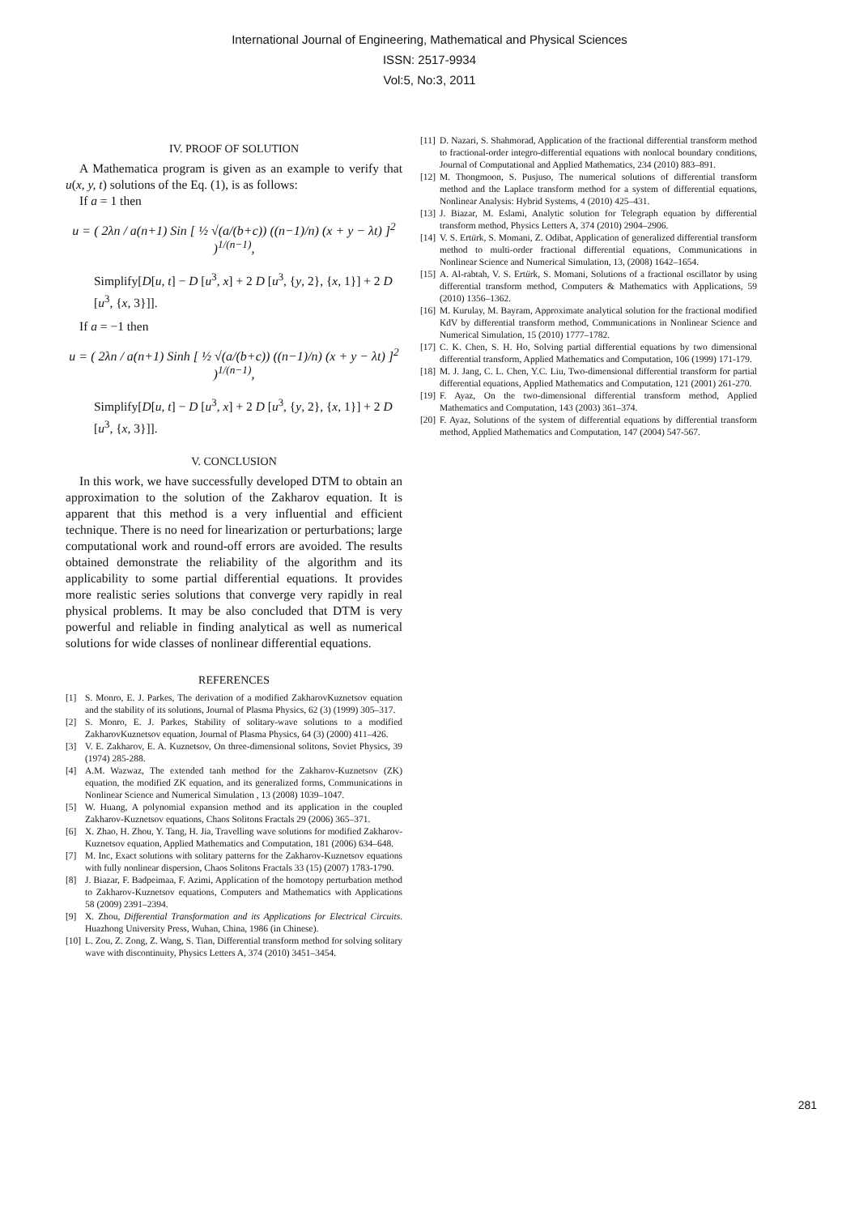International Journal of Engineering, Mathematical and Physical Sciences
ISSN: 2517-9934
Vol:5, No:3, 2011
IV. PROOF OF SOLUTION
A Mathematica program is given as an example to verify that u(x, y, t) solutions of the Eq. (1), is as follows:
If a = 1 then
u = ( 2λn / a(n+1) Sin [ ½ √(a/(b+c)) ((n−1)/n) (x + y − λt) ]<sup>2</sup> )<sup>1/(n−1)</sup>,
Simplify[D[u, t] − D [u<sup>3</sup>, x] + 2 D [u<sup>3</sup>, {y, 2}, {x, 1}] + 2 D [u<sup>3</sup>, {x, 3}]].
If a = −1 then
u = ( 2λn / a(n+1) Sinh [ ½ √(a/(b+c)) ((n−1)/n) (x + y − λt) ]<sup>2</sup> )<sup>1/(n−1)</sup>,
Simplify[D[u, t] − D [u<sup>3</sup>, x] + 2 D [u<sup>3</sup>, {y, 2}, {x, 1}] + 2 D [u<sup>3</sup>, {x, 3}]].
V. CONCLUSION
In this work, we have successfully developed DTM to obtain an approximation to the solution of the Zakharov equation. It is apparent that this method is a very influential and efficient technique. There is no need for linearization or perturbations; large computational work and round-off errors are avoided. The results obtained demonstrate the reliability of the algorithm and its applicability to some partial differential equations. It provides more realistic series solutions that converge very rapidly in real physical problems. It may be also concluded that DTM is very powerful and reliable in finding analytical as well as numerical solutions for wide classes of nonlinear differential equations.
REFERENCES
[1] S. Monro, E. J. Parkes, The derivation of a modified ZakharovKuznetsov equation and the stability of its solutions, Journal of Plasma Physics, 62 (3) (1999) 305–317.
[2] S. Monro, E. J. Parkes, Stability of solitary-wave solutions to a modified ZakharovKuznetsov equation, Journal of Plasma Physics, 64 (3) (2000) 411–426.
[3] V. E. Zakharov, E. A. Kuznetsov, On three-dimensional solitons, Soviet Physics, 39 (1974) 285-288.
[4] A.M. Wazwaz, The extended tanh method for the Zakharov-Kuznetsov (ZK) equation, the modified ZK equation, and its generalized forms, Communications in Nonlinear Science and Numerical Simulation , 13 (2008) 1039–1047.
[5] W. Huang, A polynomial expansion method and its application in the coupled Zakharov-Kuznetsov equations, Chaos Solitons Fractals 29 (2006) 365–371.
[6] X. Zhao, H. Zhou, Y. Tang, H. Jia, Travelling wave solutions for modified Zakharov-Kuznetsov equation, Applied Mathematics and Computation, 181 (2006) 634–648.
[7] M. Inc, Exact solutions with solitary patterns for the Zakharov-Kuznetsov equations with fully nonlinear dispersion, Chaos Solitons Fractals 33 (15) (2007) 1783-1790.
[8] J. Biazar, F. Badpeimaa, F. Azimi, Application of the homotopy perturbation method to Zakharov-Kuznetsov equations, Computers and Mathematics with Applications 58 (2009) 2391–2394.
[9] X. Zhou, Differential Transformation and its Applications for Electrical Circuits. Huazhong University Press, Wuhan, China, 1986 (in Chinese).
[10] L. Zou, Z. Zong, Z. Wang, S. Tian, Differential transform method for solving solitary wave with discontinuity, Physics Letters A, 374 (2010) 3451–3454.
[11] D. Nazari, S. Shahmorad, Application of the fractional differential transform method to fractional-order integro-differential equations with nonlocal boundary conditions, Journal of Computational and Applied Mathematics, 234 (2010) 883–891.
[12] M. Thongmoon, S. Pusjuso, The numerical solutions of differential transform method and the Laplace transform method for a system of differential equations, Nonlinear Analysis: Hybrid Systems, 4 (2010) 425–431.
[13] J. Biazar, M. Eslami, Analytic solution for Telegraph equation by differential transform method, Physics Letters A, 374 (2010) 2904–2906.
[14] V. S. Ertürk, S. Momani, Z. Odibat, Application of generalized differential transform method to multi-order fractional differential equations, Communications in Nonlinear Science and Numerical Simulation, 13, (2008) 1642–1654.
[15] A. Al-rabtah, V. S. Ertürk, S. Momani, Solutions of a fractional oscillator by using differential transform method, Computers & Mathematics with Applications, 59 (2010) 1356–1362.
[16] M. Kurulay, M. Bayram, Approximate analytical solution for the fractional modified KdV by differential transform method, Communications in Nonlinear Science and Numerical Simulation, 15 (2010) 1777–1782.
[17] C. K. Chen, S. H. Ho, Solving partial differential equations by two dimensional differential transform, Applied Mathematics and Computation, 106 (1999) 171-179.
[18] M. J. Jang, C. L. Chen, Y.C. Liu, Two-dimensional differential transform for partial differential equations, Applied Mathematics and Computation, 121 (2001) 261-270.
[19] F. Ayaz, On the two-dimensional differential transform method, Applied Mathematics and Computation, 143 (2003) 361–374.
[20] F. Ayaz, Solutions of the system of differential equations by differential transform method, Applied Mathematics and Computation, 147 (2004) 547-567.
281